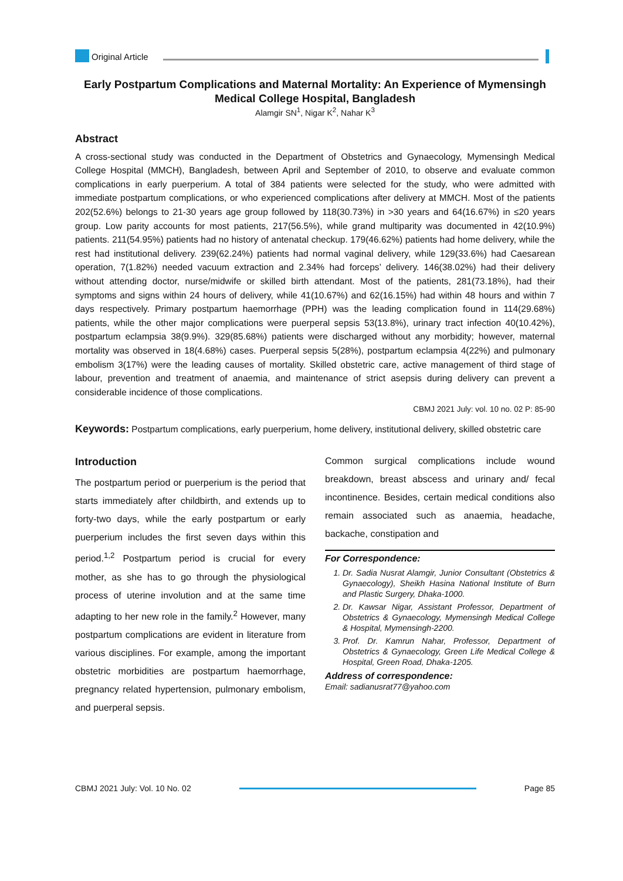Original Article
Early Postpartum Complications and Maternal Mortality: An Experience of Mymensingh Medical College Hospital, Bangladesh
Alamgir SN<sup>1</sup>, Nigar K<sup>2</sup>, Nahar K<sup>3</sup>
Abstract
A cross-sectional study was conducted in the Department of Obstetrics and Gynaecology, Mymensingh Medical College Hospital (MMCH), Bangladesh, between April and September of 2010, to observe and evaluate common complications in early puerperium. A total of 384 patients were selected for the study, who were admitted with immediate postpartum complications, or who experienced complications after delivery at MMCH. Most of the patients 202(52.6%) belongs to 21-30 years age group followed by 118(30.73%) in >30 years and 64(16.67%) in ≤20 years group. Low parity accounts for most patients, 217(56.5%), while grand multiparity was documented in 42(10.9%) patients. 211(54.95%) patients had no history of antenatal checkup. 179(46.62%) patients had home delivery, while the rest had institutional delivery. 239(62.24%) patients had normal vaginal delivery, while 129(33.6%) had Caesarean operation, 7(1.82%) needed vacuum extraction and 2.34% had forceps’ delivery. 146(38.02%) had their delivery without attending doctor, nurse/midwife or skilled birth attendant. Most of the patients, 281(73.18%), had their symptoms and signs within 24 hours of delivery, while 41(10.67%) and 62(16.15%) had within 48 hours and within 7 days respectively. Primary postpartum haemorrhage (PPH) was the leading complication found in 114(29.68%) patients, while the other major complications were puerperal sepsis 53(13.8%), urinary tract infection 40(10.42%), postpartum eclampsia 38(9.9%). 329(85.68%) patients were discharged without any morbidity; however, maternal mortality was observed in 18(4.68%) cases. Puerperal sepsis 5(28%), postpartum eclampsia 4(22%) and pulmonary embolism 3(17%) were the leading causes of mortality. Skilled obstetric care, active management of third stage of labour, prevention and treatment of anaemia, and maintenance of strict asepsis during delivery can prevent a considerable incidence of those complications.
CBMJ 2021 July: vol. 10 no. 02 P: 85-90
Keywords: Postpartum complications, early puerperium, home delivery, institutional delivery, skilled obstetric care
Introduction
The postpartum period or puerperium is the period that starts immediately after childbirth, and extends up to forty-two days, while the early postpartum or early puerperium includes the first seven days within this period.<sup>1,2</sup> Postpartum period is crucial for every mother, as she has to go through the physiological process of uterine involution and at the same time adapting to her new role in the family.<sup>2</sup> However, many postpartum complications are evident in literature from various disciplines. For example, among the important obstetric morbidities are postpartum haemorrhage, pregnancy related hypertension, pulmonary embolism, and puerperal sepsis.
Common surgical complications include wound breakdown, breast abscess and urinary and/ fecal incontinence. Besides, certain medical conditions also remain associated such as anaemia, headache, backache, constipation and
For Correspondence:
1. Dr. Sadia Nusrat Alamgir, Junior Consultant (Obstetrics & Gynaecology), Sheikh Hasina National Institute of Burn and Plastic Surgery, Dhaka-1000.
2. Dr. Kawsar Nigar, Assistant Professor, Department of Obstetrics & Gynaecology, Mymensingh Medical College & Hospital, Mymensingh-2200.
3. Prof. Dr. Kamrun Nahar, Professor, Department of Obstetrics & Gynaecology, Green Life Medical College & Hospital, Green Road, Dhaka-1205.
Address of correspondence:
Email: sadianusrat77@yahoo.com
CBMJ 2021 July: Vol. 10 No. 02 Page 85